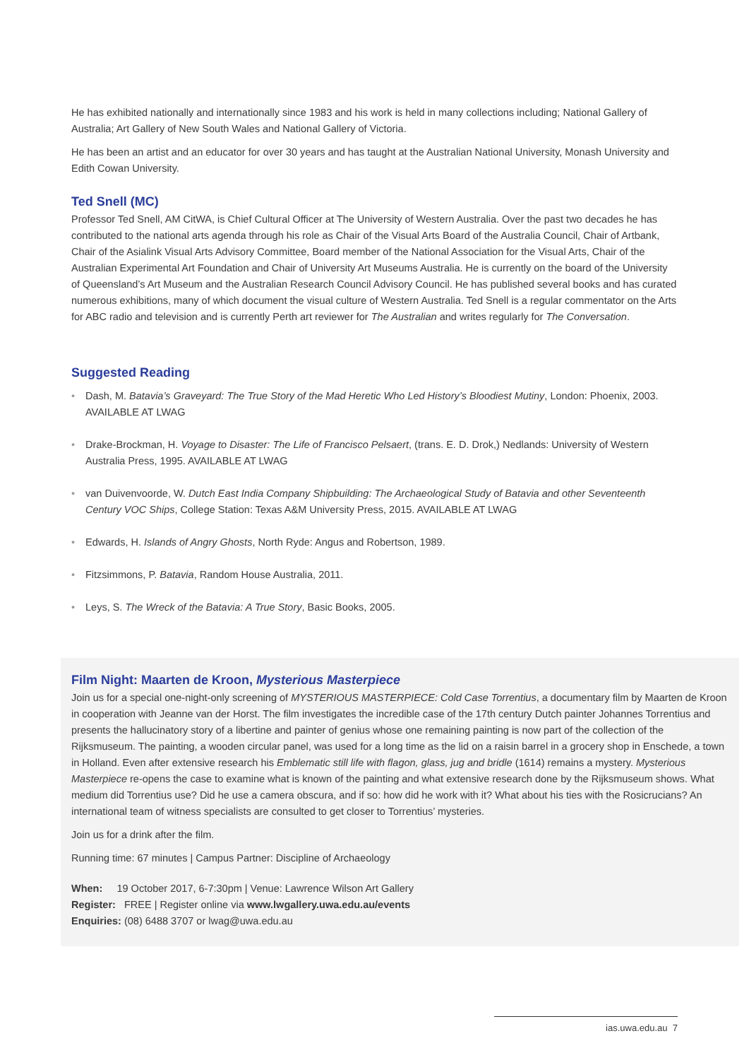He has exhibited nationally and internationally since 1983 and his work is held in many collections including; National Gallery of Australia; Art Gallery of New South Wales and National Gallery of Victoria.
He has been an artist and an educator for over 30 years and has taught at the Australian National University, Monash University and Edith Cowan University.
Ted Snell (MC)
Professor Ted Snell, AM CitWA, is Chief Cultural Officer at The University of Western Australia. Over the past two decades he has contributed to the national arts agenda through his role as Chair of the Visual Arts Board of the Australia Council, Chair of Artbank, Chair of the Asialink Visual Arts Advisory Committee, Board member of the National Association for the Visual Arts, Chair of the Australian Experimental Art Foundation and Chair of University Art Museums Australia. He is currently on the board of the University of Queensland’s Art Museum and the Australian Research Council Advisory Council. He has published several books and has curated numerous exhibitions, many of which document the visual culture of Western Australia. Ted Snell is a regular commentator on the Arts for ABC radio and television and is currently Perth art reviewer for The Australian and writes regularly for The Conversation.
Suggested Reading
• Dash, M. Batavia’s Graveyard: The True Story of the Mad Heretic Who Led History’s Bloodiest Mutiny, London: Phoenix, 2003. AVAILABLE AT LWAG
• Drake-Brockman, H. Voyage to Disaster: The Life of Francisco Pelsaert, (trans. E. D. Drok,) Nedlands: University of Western Australia Press, 1995. AVAILABLE AT LWAG
• van Duivenvoorde, W. Dutch East India Company Shipbuilding: The Archaeological Study of Batavia and other Seventeenth Century VOC Ships, College Station: Texas A&M University Press, 2015. AVAILABLE AT LWAG
• Edwards, H. Islands of Angry Ghosts, North Ryde: Angus and Robertson, 1989.
• Fitzsimmons, P. Batavia, Random House Australia, 2011.
• Leys, S. The Wreck of the Batavia: A True Story, Basic Books, 2005.
Film Night: Maarten de Kroon, Mysterious Masterpiece
Join us for a special one-night-only screening of MYSTERIOUS MASTERPIECE: Cold Case Torrentius, a documentary film by Maarten de Kroon in cooperation with Jeanne van der Horst. The film investigates the incredible case of the 17th century Dutch painter Johannes Torrentius and presents the hallucinatory story of a libertine and painter of genius whose one remaining painting is now part of the collection of the Rijksmuseum. The painting, a wooden circular panel, was used for a long time as the lid on a raisin barrel in a grocery shop in Enschede, a town in Holland. Even after extensive research his Emblematic still life with flagon, glass, jug and bridle (1614) remains a mystery. Mysterious Masterpiece re-opens the case to examine what is known of the painting and what extensive research done by the Rijksmuseum shows. What medium did Torrentius use? Did he use a camera obscura, and if so: how did he work with it? What about his ties with the Rosicrucians? An international team of witness specialists are consulted to get closer to Torrentius’ mysteries.
Join us for a drink after the film.
Running time: 67 minutes | Campus Partner: Discipline of Archaeology
When: 19 October 2017, 6-7:30pm | Venue: Lawrence Wilson Art Gallery
Register: FREE | Register online via www.lwgallery.uwa.edu.au/events
Enquiries: (08) 6488 3707 or lwag@uwa.edu.au
ias.uwa.edu.au 7